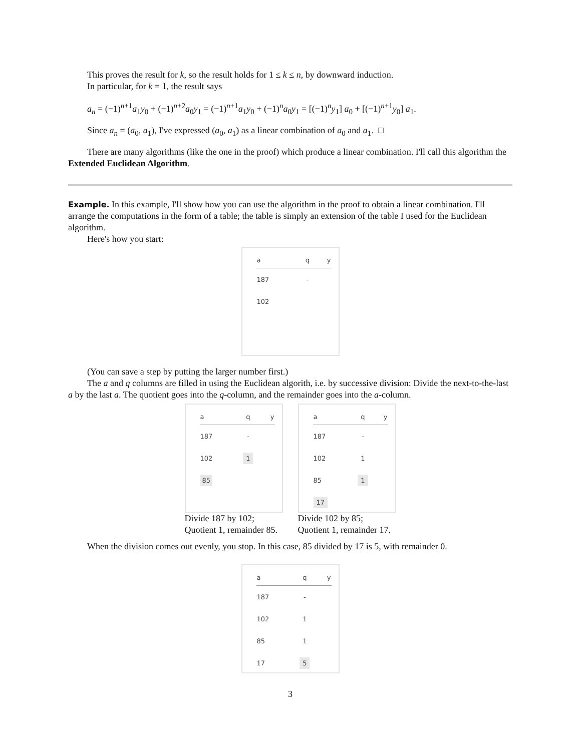This proves the result for k, so the result holds for 1 ≤ k ≤ n, by downward induction.
In particular, for k = 1, the result says
a<sub>n</sub> = (−1)<sup>n+1</sup>a<sub>1</sub>y<sub>0</sub> + (−1)<sup>n+2</sup>a<sub>0</sub>y<sub>1</sub> = (−1)<sup>n+1</sup>a<sub>1</sub>y<sub>0</sub> + (−1)<sup>n</sup>a<sub>0</sub>y<sub>1</sub> = [(−1)<sup>n</sup>y<sub>1</sub>] a<sub>0</sub> + [(−1)<sup>n+1</sup>y<sub>0</sub>] a<sub>1</sub>.
Since a<sub>n</sub> = (a<sub>0</sub>, a<sub>1</sub>), I've expressed (a<sub>0</sub>, a<sub>1</sub>) as a linear combination of a<sub>0</sub> and a<sub>1</sub>. □
There are many algorithms (like the one in the proof) which produce a linear combination. I'll call this algorithm the Extended Euclidean Algorithm.
Example. In this example, I'll show how you can use the algorithm in the proof to obtain a linear combination. I'll arrange the computations in the form of a table; the table is simply an extension of the table I used for the Euclidean algorithm.
Here's how you start:
| a | q | y |
| --- | --- | --- |
| 187 | - | |
| 102 | | |
(You can save a step by putting the larger number first.)
The a and q columns are filled in using the Euclidean algorith, i.e. by successive division: Divide the next-to-the-last a by the last a. The quotient goes into the q-column, and the remainder goes into the a-column.
| a | q | y |
| --- | --- | --- |
| 187 | - | |
| 102 | 1 | |
| 85 | | |
Divide 187 by 102;
Quotient 1, remainder 85.
| a | q | y |
| --- | --- | --- |
| 187 | - | |
| 102 | 1 | |
| 85 | 1 | |
| 17 | | |
Divide 102 by 85;
Quotient 1, remainder 17.
When the division comes out evenly, you stop. In this case, 85 divided by 17 is 5, with remainder 0.
| a | q | y |
| --- | --- | --- |
| 187 | - | |
| 102 | 1 | |
| 85 | 1 | |
| 17 | 5 | |
3